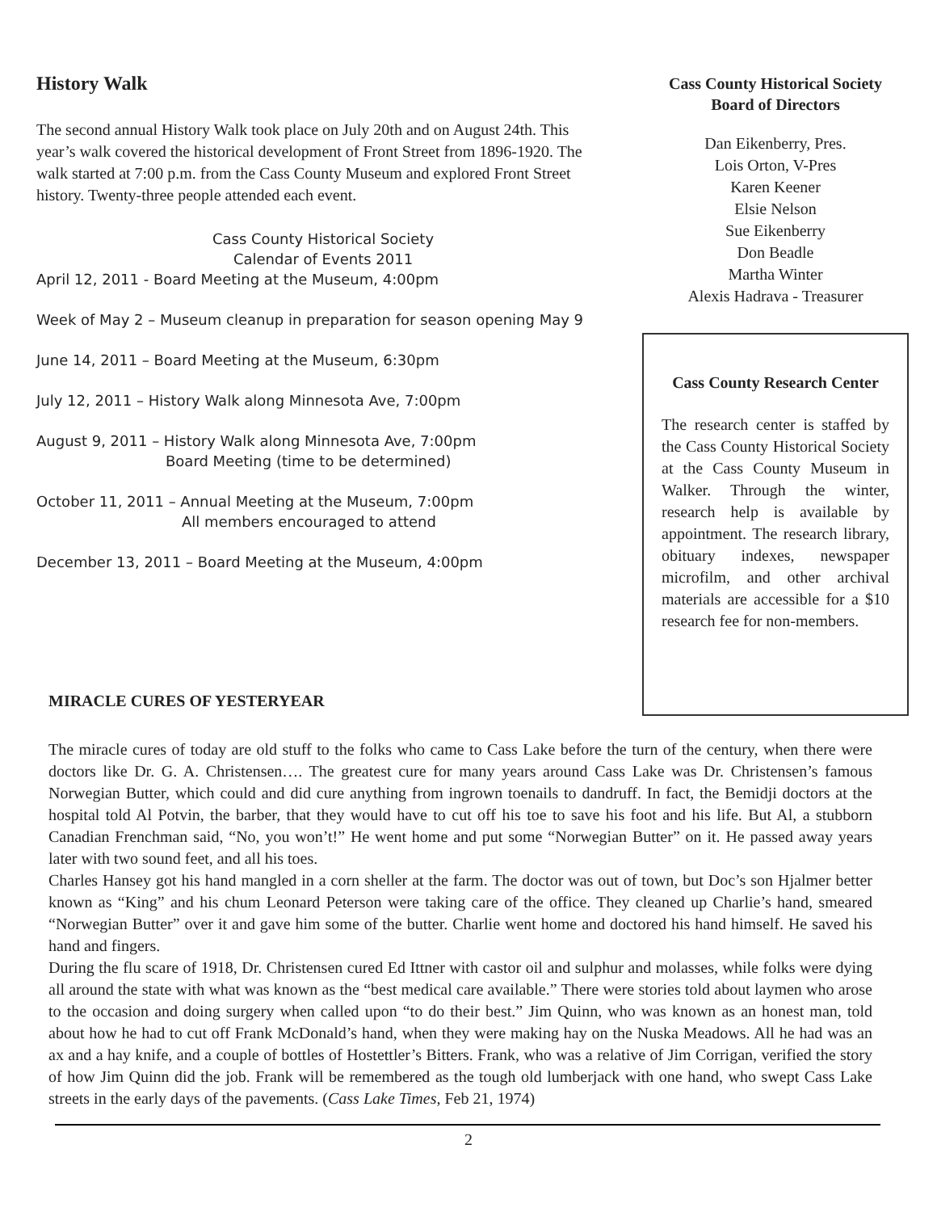History Walk
The second annual History Walk took place on July 20th and on August 24th. This year’s walk covered the historical development of Front Street from 1896-1920. The walk started at 7:00 p.m. from the Cass County Museum and explored Front Street history. Twenty-three people attended each event.
Cass County Historical Society
Calendar of Events 2011
April 12, 2011 - Board Meeting at the Museum, 4:00pm
Week of May 2 – Museum cleanup in preparation for season opening May 9
June 14, 2011 – Board Meeting at the Museum, 6:30pm
July 12, 2011 – History Walk along Minnesota Ave, 7:00pm
August 9, 2011 – History Walk along Minnesota Ave, 7:00pm
Board Meeting (time to be determined)
October 11, 2011 – Annual Meeting at the Museum, 7:00pm
All members encouraged to attend
December 13, 2011 – Board Meeting at the Museum, 4:00pm
Cass County Historical Society
Board of Directors
Dan Eikenberry, Pres.
Lois Orton, V-Pres
Karen Keener
Elsie Nelson
Sue Eikenberry
Don Beadle
Martha Winter
Alexis Hadrava - Treasurer
Cass County Research Center
The research center is staffed by the Cass County Historical Society at the Cass County Museum in Walker. Through the winter, research help is available by appointment. The research library, obituary indexes, newspaper microfilm, and other archival materials are accessible for a $10 research fee for non-members.
MIRACLE CURES OF YESTERYEAR
The miracle cures of today are old stuff to the folks who came to Cass Lake before the turn of the century, when there were doctors like Dr. G. A. Christensen…. The greatest cure for many years around Cass Lake was Dr. Christensen’s famous Norwegian Butter, which could and did cure anything from ingrown toenails to dandruff. In fact, the Bemidji doctors at the hospital told Al Potvin, the barber, that they would have to cut off his toe to save his foot and his life. But Al, a stubborn Canadian Frenchman said, “No, you won’t!” He went home and put some “Norwegian Butter” on it. He passed away years later with two sound feet, and all his toes.
Charles Hansey got his hand mangled in a corn sheller at the farm. The doctor was out of town, but Doc’s son Hjalmer better known as “King” and his chum Leonard Peterson were taking care of the office. They cleaned up Charlie’s hand, smeared “Norwegian Butter” over it and gave him some of the butter. Charlie went home and doctored his hand himself. He saved his hand and fingers.
During the flu scare of 1918, Dr. Christensen cured Ed Ittner with castor oil and sulphur and molasses, while folks were dying all around the state with what was known as the “best medical care available.” There were stories told about laymen who arose to the occasion and doing surgery when called upon “to do their best.” Jim Quinn, who was known as an honest man, told about how he had to cut off Frank McDonald’s hand, when they were making hay on the Nuska Meadows. All he had was an ax and a hay knife, and a couple of bottles of Hostettler’s Bitters. Frank, who was a relative of Jim Corrigan, verified the story of how Jim Quinn did the job. Frank will be remembered as the tough old lumberjack with one hand, who swept Cass Lake streets in the early days of the pavements. (Cass Lake Times, Feb 21, 1974)
2